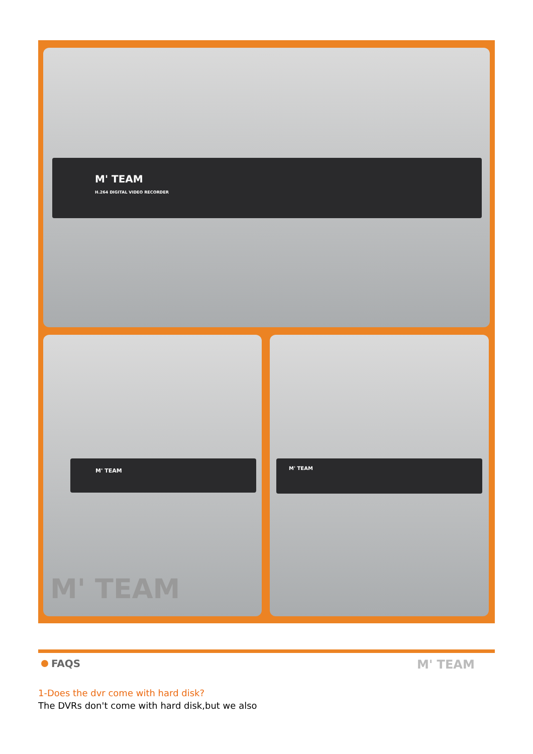M' TEAM
H.264 DIGITAL VIDEO RECORDER
M' TEAM
M' TEAM
M' TEAM
FAQS M' TEAM
1-Does the dvr come with hard disk?
The DVRs don't come with hard disk,but we also